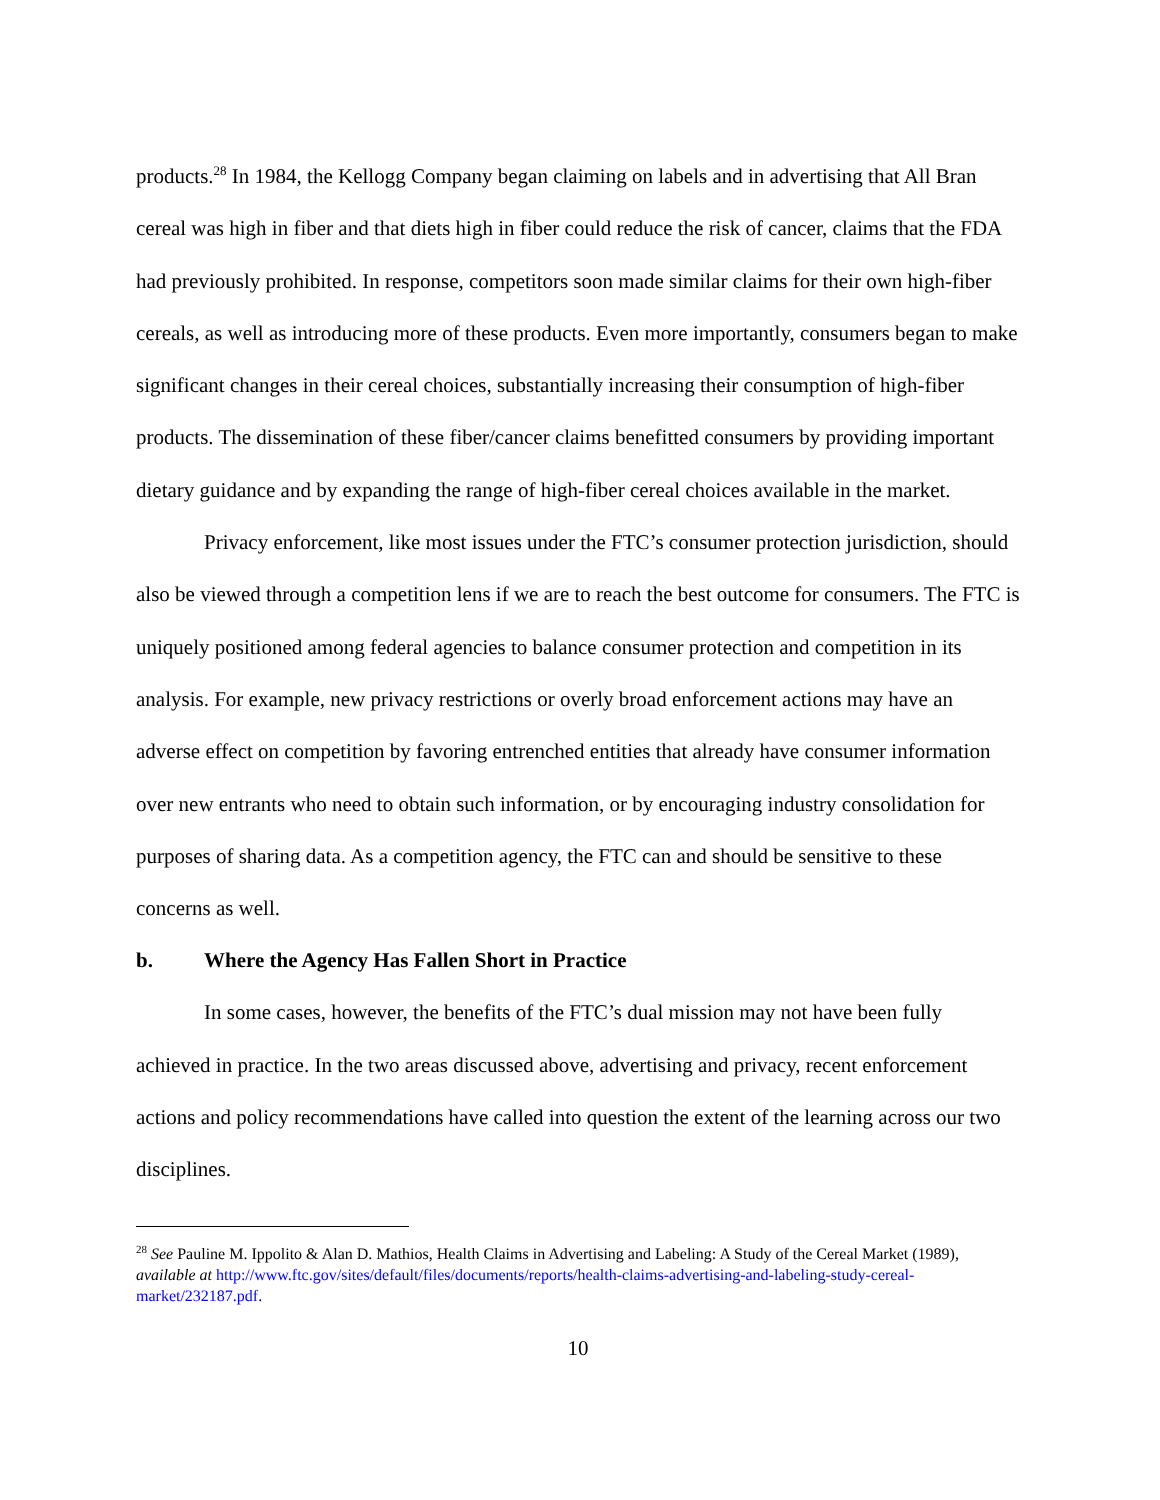products.<sup>28</sup> In 1984, the Kellogg Company began claiming on labels and in advertising that All Bran cereal was high in fiber and that diets high in fiber could reduce the risk of cancer, claims that the FDA had previously prohibited. In response, competitors soon made similar claims for their own high-fiber cereals, as well as introducing more of these products. Even more importantly, consumers began to make significant changes in their cereal choices, substantially increasing their consumption of high-fiber products. The dissemination of these fiber/cancer claims benefitted consumers by providing important dietary guidance and by expanding the range of high-fiber cereal choices available in the market.
Privacy enforcement, like most issues under the FTC’s consumer protection jurisdiction, should also be viewed through a competition lens if we are to reach the best outcome for consumers. The FTC is uniquely positioned among federal agencies to balance consumer protection and competition in its analysis. For example, new privacy restrictions or overly broad enforcement actions may have an adverse effect on competition by favoring entrenched entities that already have consumer information over new entrants who need to obtain such information, or by encouraging industry consolidation for purposes of sharing data. As a competition agency, the FTC can and should be sensitive to these concerns as well.
b. Where the Agency Has Fallen Short in Practice
In some cases, however, the benefits of the FTC’s dual mission may not have been fully achieved in practice. In the two areas discussed above, advertising and privacy, recent enforcement actions and policy recommendations have called into question the extent of the learning across our two disciplines.
<sup>28</sup> See Pauline M. Ippolito & Alan D. Mathios, Health Claims in Advertising and Labeling: A Study of the Cereal Market (1989), available at http://www.ftc.gov/sites/default/files/documents/reports/health-claims-advertising-and-labeling-study-cereal-market/232187.pdf.
10